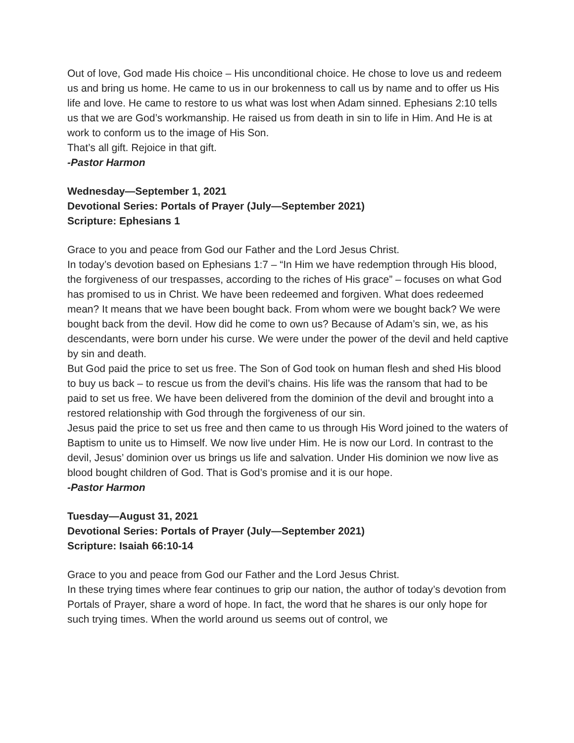Out of love, God made His choice – His unconditional choice. He chose to love us and redeem us and bring us home. He came to us in our brokenness to call us by name and to offer us His life and love. He came to restore to us what was lost when Adam sinned. Ephesians 2:10 tells us that we are God’s workmanship. He raised us from death in sin to life in Him. And He is at work to conform us to the image of His Son.
That’s all gift. Rejoice in that gift.
-Pastor Harmon
Wednesday—September 1, 2021
Devotional Series: Portals of Prayer (July—September 2021)
Scripture: Ephesians 1
Grace to you and peace from God our Father and the Lord Jesus Christ.
In today’s devotion based on Ephesians 1:7 – “In Him we have redemption through His blood, the forgiveness of our trespasses, according to the riches of His grace” – focuses on what God has promised to us in Christ. We have been redeemed and forgiven. What does redeemed mean? It means that we have been bought back. From whom were we bought back? We were bought back from the devil. How did he come to own us? Because of Adam’s sin, we, as his descendants, were born under his curse. We were under the power of the devil and held captive by sin and death.
But God paid the price to set us free. The Son of God took on human flesh and shed His blood to buy us back – to rescue us from the devil’s chains. His life was the ransom that had to be paid to set us free. We have been delivered from the dominion of the devil and brought into a restored relationship with God through the forgiveness of our sin.
Jesus paid the price to set us free and then came to us through His Word joined to the waters of Baptism to unite us to Himself. We now live under Him. He is now our Lord. In contrast to the devil, Jesus’ dominion over us brings us life and salvation. Under His dominion we now live as blood bought children of God. That is God’s promise and it is our hope.
-Pastor Harmon
Tuesday—August 31, 2021
Devotional Series: Portals of Prayer (July—September 2021)
Scripture: Isaiah 66:10-14
Grace to you and peace from God our Father and the Lord Jesus Christ.
In these trying times where fear continues to grip our nation, the author of today’s devotion from Portals of Prayer, share a word of hope. In fact, the word that he shares is our only hope for such trying times. When the world around us seems out of control, we